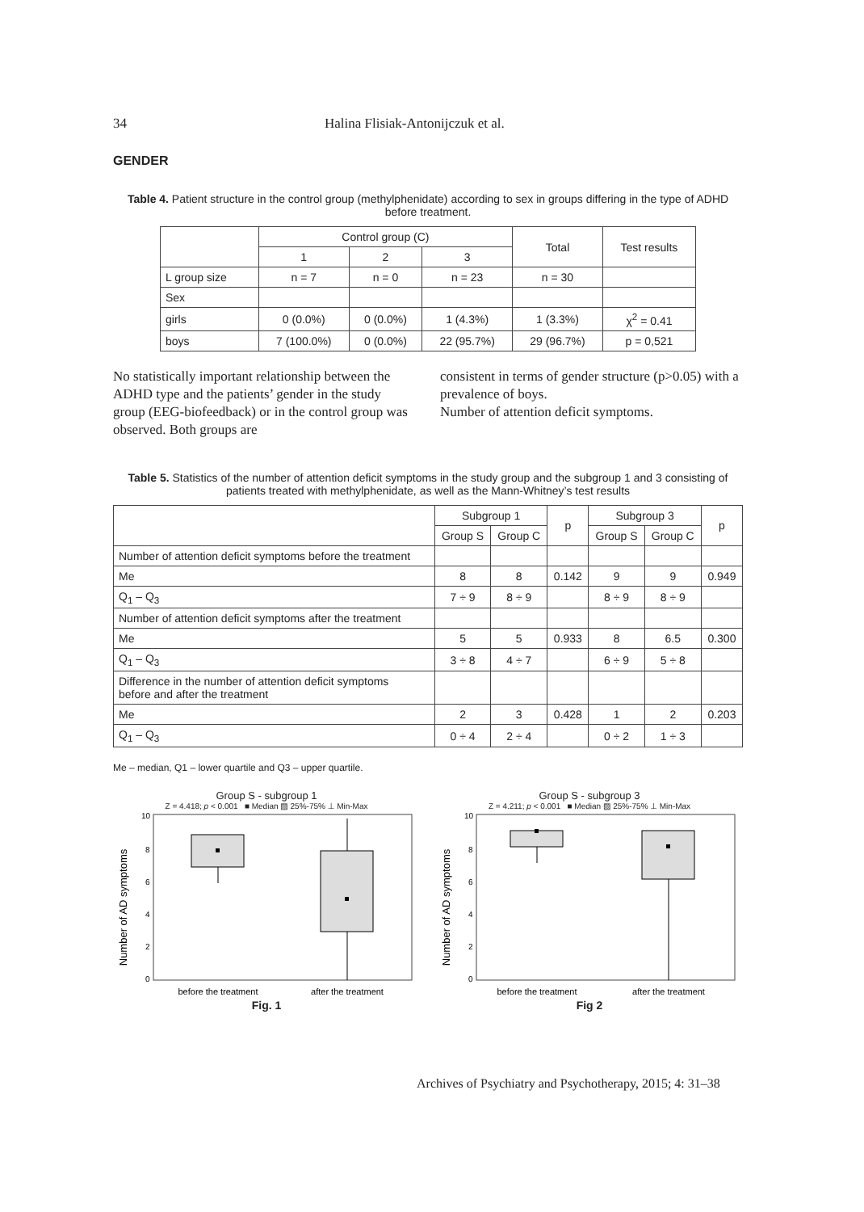34 Halina Flisiak-Antonijczuk et al.
GENDER
Table 4. Patient structure in the control group (methylphenidate) according to sex in groups differing in the type of ADHD before treatment.
| | Control group (C) | | | Total | Test results |
| --- | --- | --- | --- | --- | --- |
| | 1 | 2 | 3 | | |
| L group size | n = 7 | n = 0 | n = 23 | n = 30 | |
| Sex | | | | | |
| girls | 0 (0.0%) | 0 (0.0%) | 1 (4.3%) | 1 (3.3%) | χ<sup>2</sup> = 0.41 |
| boys | 7 (100.0%) | 0 (0.0%) | 22 (95.7%) | 29 (96.7%) | p = 0,521 |
No statistically important relationship between the ADHD type and the patients’ gender in the study group (EEG-biofeedback) or in the control group was observed. Both groups are
consistent in terms of gender structure (p>0.05) with a prevalence of boys.
Number of attention deficit symptoms.
Table 5. Statistics of the number of attention deficit symptoms in the study group and the subgroup 1 and 3 consisting of patients treated with methylphenidate, as well as the Mann-Whitney’s test results
| | Subgroup 1 | | p | Subgroup 3 | | p |
| --- | --- | --- | --- | --- | --- | --- |
| | Group S | Group C | | Group S | Group C | |
| Number of attention deficit symptoms before the treatment | | | | | | |
| Me | 8 | 8 | 0.142 | 9 | 9 | 0.949 |
| Q<sub>1</sub> – Q<sub>3</sub> | 7 ÷ 9 | 8 ÷ 9 | | 8 ÷ 9 | 8 ÷ 9 | |
| Number of attention deficit symptoms after the treatment | | | | | | |
| Me | 5 | 5 | 0.933 | 8 | 6.5 | 0.300 |
| Q<sub>1</sub> – Q<sub>3</sub> | 3 ÷ 8 | 4 ÷ 7 | | 6 ÷ 9 | 5 ÷ 8 | |
| Difference in the number of attention deficit symptoms before and after the treatment | | | | | | |
| Me | 2 | 3 | 0.428 | 1 | 2 | 0.203 |
| Q<sub>1</sub> – Q<sub>3</sub> | 0 ÷ 4 | 2 ÷ 4 | | 0 ÷ 2 | 1 ÷ 3 | |
Me – median, Q1 – lower quartile and Q3 – upper quartile.
Group S - subgroup 1
Z = 4.418; p < 0.001 ■ Median ▨ 25%-75% ⊥ Min-Max
Number of AD symptoms
0
2
4
6
8
10
before the treatment
after the treatment
Fig. 1
Group S - subgroup 3
Z = 4.211; p < 0.001 ■ Median ▨ 25%-75% ⊥ Min-Max
Number of AD symptoms
0
2
4
6
8
10
before the treatment
after the treatment
Fig 2
Archives of Psychiatry and Psychotherapy, 2015; 4: 31–38